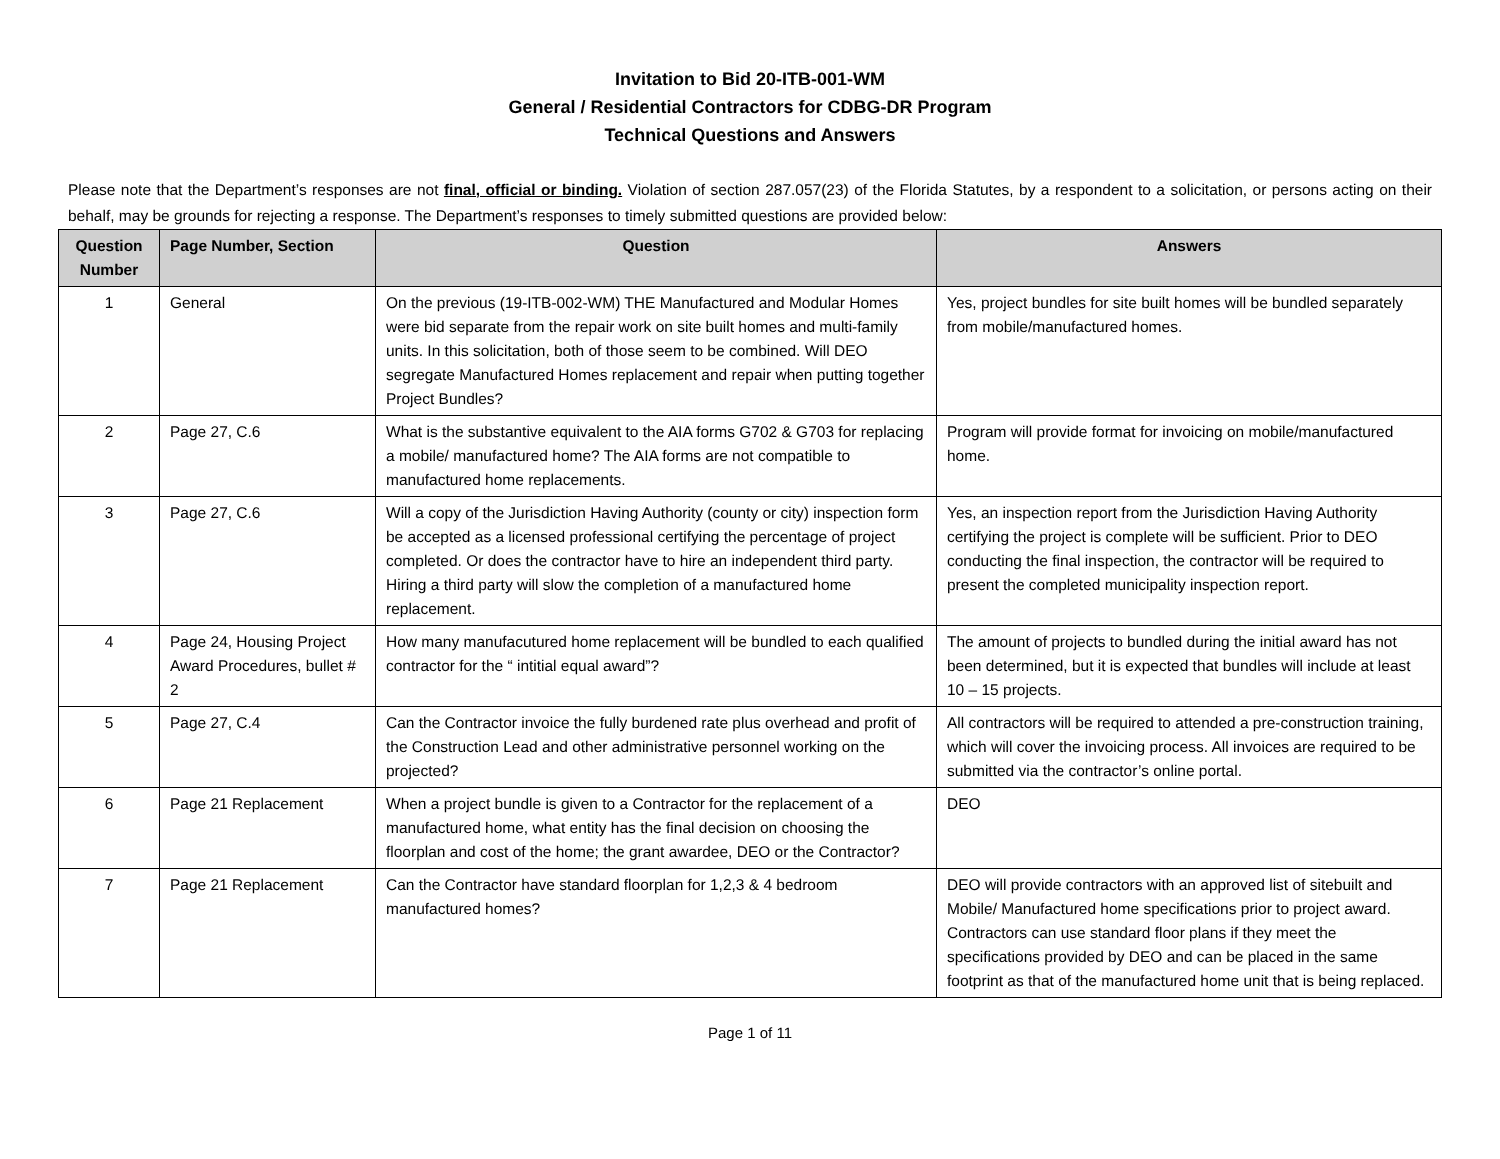Invitation to Bid 20-ITB-001-WM
General / Residential Contractors for CDBG-DR Program
Technical Questions and Answers
Please note that the Department’s responses are not final, official or binding. Violation of section 287.057(23) of the Florida Statutes, by a respondent to a solicitation, or persons acting on their behalf, may be grounds for rejecting a response. The Department’s responses to timely submitted questions are provided below:
| Question Number | Page Number, Section | Question | Answers |
| --- | --- | --- | --- |
| 1 | General | On the previous (19-ITB-002-WM) THE Manufactured and Modular Homes were bid separate from the repair work on site built homes and multi-family units. In this solicitation, both of those seem to be combined. Will DEO segregate Manufactured Homes replacement and repair when putting together Project Bundles? | Yes, project bundles for site built homes will be bundled separately from mobile/manufactured homes. |
| 2 | Page 27, C.6 | What is the substantive equivalent to the AIA forms G702 & G703 for replacing a mobile/ manufactured home? The AIA forms are not compatible to manufactured home replacements. | Program will provide format for invoicing on mobile/manufactured home. |
| 3 | Page 27, C.6 | Will a copy of the Jurisdiction Having Authority (county or city) inspection form be accepted as a licensed professional certifying the percentage of project completed. Or does the contractor have to hire an independent third party. Hiring a third party will slow the completion of a manufactured home replacement. | Yes, an inspection report from the Jurisdiction Having Authority certifying the project is complete will be sufficient. Prior to DEO conducting the final inspection, the contractor will be required to present the completed municipality inspection report. |
| 4 | Page 24, Housing Project Award Procedures, bullet # 2 | How many manufacutured home replacement will be bundled to each qualified contractor for the “ intitial equal award”? | The amount of projects to bundled during the initial award has not been determined, but it is expected that bundles will include at least 10 – 15 projects. |
| 5 | Page 27, C.4 | Can the Contractor invoice the fully burdened rate plus overhead and profit of the Construction Lead and other administrative personnel working on the projected? | All contractors will be required to attended a pre-construction training, which will cover the invoicing process. All invoices are required to be submitted via the contractor’s online portal. |
| 6 | Page 21 Replacement | When a project bundle is given to a Contractor for the replacement of a manufactured home, what entity has the final decision on choosing the floorplan and cost of the home; the grant awardee, DEO or the Contractor? | DEO |
| 7 | Page 21 Replacement | Can the Contractor have standard floorplan for 1,2,3 & 4 bedroom manufactured homes? | DEO will provide contractors with an approved list of sitebuilt and Mobile/ Manufactured home specifications prior to project award. Contractors can use standard floor plans if they meet the specifications provided by DEO and can be placed in the same footprint as that of the manufactured home unit that is being replaced. |
Page 1 of 11